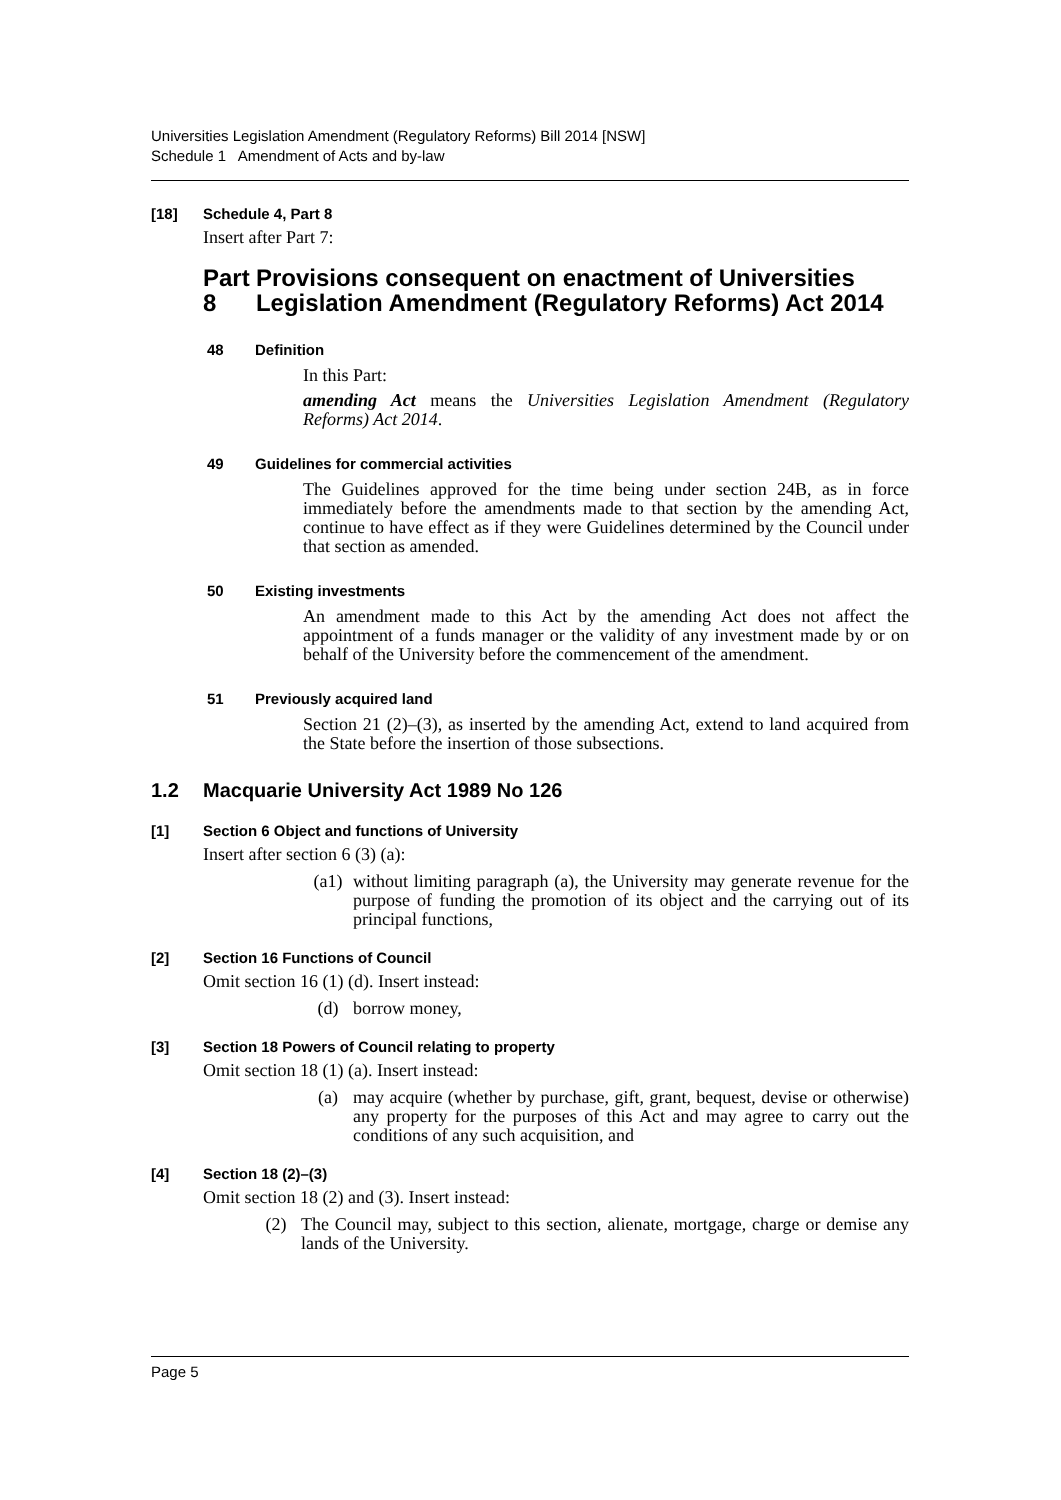Universities Legislation Amendment (Regulatory Reforms) Bill 2014 [NSW]
Schedule 1 Amendment of Acts and by-law
[18] Schedule 4, Part 8
Insert after Part 7:
Part 8 Provisions consequent on enactment of Universities Legislation Amendment (Regulatory Reforms) Act 2014
48 Definition
In this Part:
amending Act means the Universities Legislation Amendment (Regulatory Reforms) Act 2014.
49 Guidelines for commercial activities
The Guidelines approved for the time being under section 24B, as in force immediately before the amendments made to that section by the amending Act, continue to have effect as if they were Guidelines determined by the Council under that section as amended.
50 Existing investments
An amendment made to this Act by the amending Act does not affect the appointment of a funds manager or the validity of any investment made by or on behalf of the University before the commencement of the amendment.
51 Previously acquired land
Section 21 (2)–(3), as inserted by the amending Act, extend to land acquired from the State before the insertion of those subsections.
1.2 Macquarie University Act 1989 No 126
[1] Section 6 Object and functions of University
Insert after section 6 (3) (a):
(a1) without limiting paragraph (a), the University may generate revenue for the purpose of funding the promotion of its object and the carrying out of its principal functions,
[2] Section 16 Functions of Council
Omit section 16 (1) (d). Insert instead:
(d) borrow money,
[3] Section 18 Powers of Council relating to property
Omit section 18 (1) (a). Insert instead:
(a) may acquire (whether by purchase, gift, grant, bequest, devise or otherwise) any property for the purposes of this Act and may agree to carry out the conditions of any such acquisition, and
[4] Section 18 (2)–(3)
Omit section 18 (2) and (3). Insert instead:
(2) The Council may, subject to this section, alienate, mortgage, charge or demise any lands of the University.
Page 5